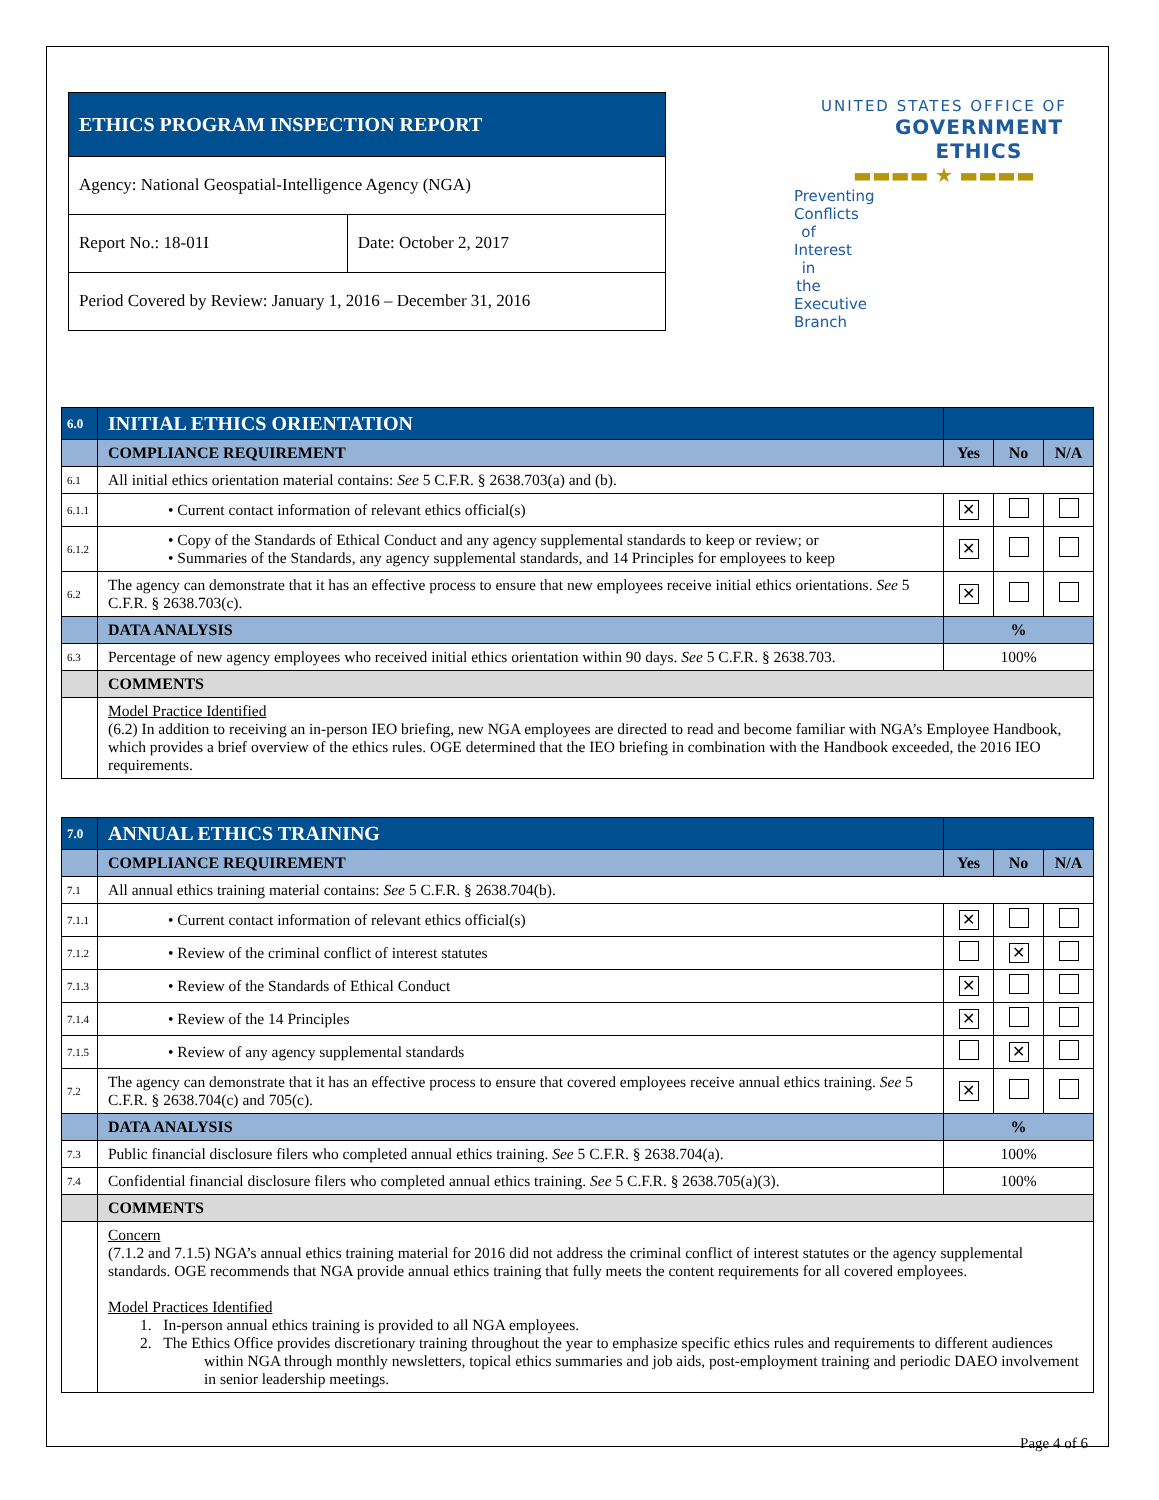| ETHICS PROGRAM INSPECTION REPORT | |
| Agency: National Geospatial-Intelligence Agency (NGA) | |
| Report No.: 18-01I | Date: October 2, 2017 |
| Period Covered by Review: January 1, 2016 – December 31, 2016 | |
UNITED STATES OFFICE OF
GOVERNMENT ETHICS
▬▬▬▬ ★ ▬▬▬▬
Preventing Conflicts of Interest
in the Executive Branch
| 6.0 | INITIAL ETHICS ORIENTATION | | | |
| | COMPLIANCE REQUIREMENT | Yes | No | N/A |
| 6.1 | All initial ethics orientation material contains: See 5 C.F.R. § 2638.703(a) and (b). | | | |
| 6.1.1 | • Current contact information of relevant ethics official(s) | ✕ | | |
| 6.1.2 | • Copy of the Standards of Ethical Conduct and any agency supplemental standards to keep or review; or • Summaries of the Standards, any agency supplemental standards, and 14 Principles for employees to keep | ✕ | | |
| 6.2 | The agency can demonstrate that it has an effective process to ensure that new employees receive initial ethics orientations. See 5 C.F.R. § 2638.703(c). | ✕ | | |
| | DATA ANALYSIS | % | | |
| 6.3 | Percentage of new agency employees who received initial ethics orientation within 90 days. See 5 C.F.R. § 2638.703. | 100% | | |
| | COMMENTS | | | |
| | Model Practice Identified (6.2) In addition to receiving an in-person IEO briefing, new NGA employees are directed to read and become familiar with NGA’s Employee Handbook, which provides a brief overview of the ethics rules. OGE determined that the IEO briefing in combination with the Handbook exceeded, the 2016 IEO requirements. | | | |
| 7.0 | ANNUAL ETHICS TRAINING | | | |
| | COMPLIANCE REQUIREMENT | Yes | No | N/A |
| 7.1 | All annual ethics training material contains: See 5 C.F.R. § 2638.704(b). | | | |
| 7.1.1 | • Current contact information of relevant ethics official(s) | ✕ | | |
| 7.1.2 | • Review of the criminal conflict of interest statutes | | ✕ | |
| 7.1.3 | • Review of the Standards of Ethical Conduct | ✕ | | |
| 7.1.4 | • Review of the 14 Principles | ✕ | | |
| 7.1.5 | • Review of any agency supplemental standards | | ✕ | |
| 7.2 | The agency can demonstrate that it has an effective process to ensure that covered employees receive annual ethics training. See 5 C.F.R. § 2638.704(c) and 705(c). | ✕ | | |
| | DATA ANALYSIS | % | | |
| 7.3 | Public financial disclosure filers who completed annual ethics training. See 5 C.F.R. § 2638.704(a). | 100% | | |
| 7.4 | Confidential financial disclosure filers who completed annual ethics training. See 5 C.F.R. § 2638.705(a)(3). | 100% | | |
| | COMMENTS | | | |
| | Concern (7.1.2 and 7.1.5) NGA’s annual ethics training material for 2016 did not address the criminal conflict of interest statutes or the agency supplemental standards. OGE recommends that NGA provide annual ethics training that fully meets the content requirements for all covered employees. Model Practices Identified 1. In-person annual ethics training is provided to all NGA employees. 2. The Ethics Office provides discretionary training throughout the year to emphasize specific ethics rules and requirements to different audiences within NGA through monthly newsletters, topical ethics summaries and job aids, post-employment training and periodic DAEO involvement in senior leadership meetings. | | | |
Page 4 of 6